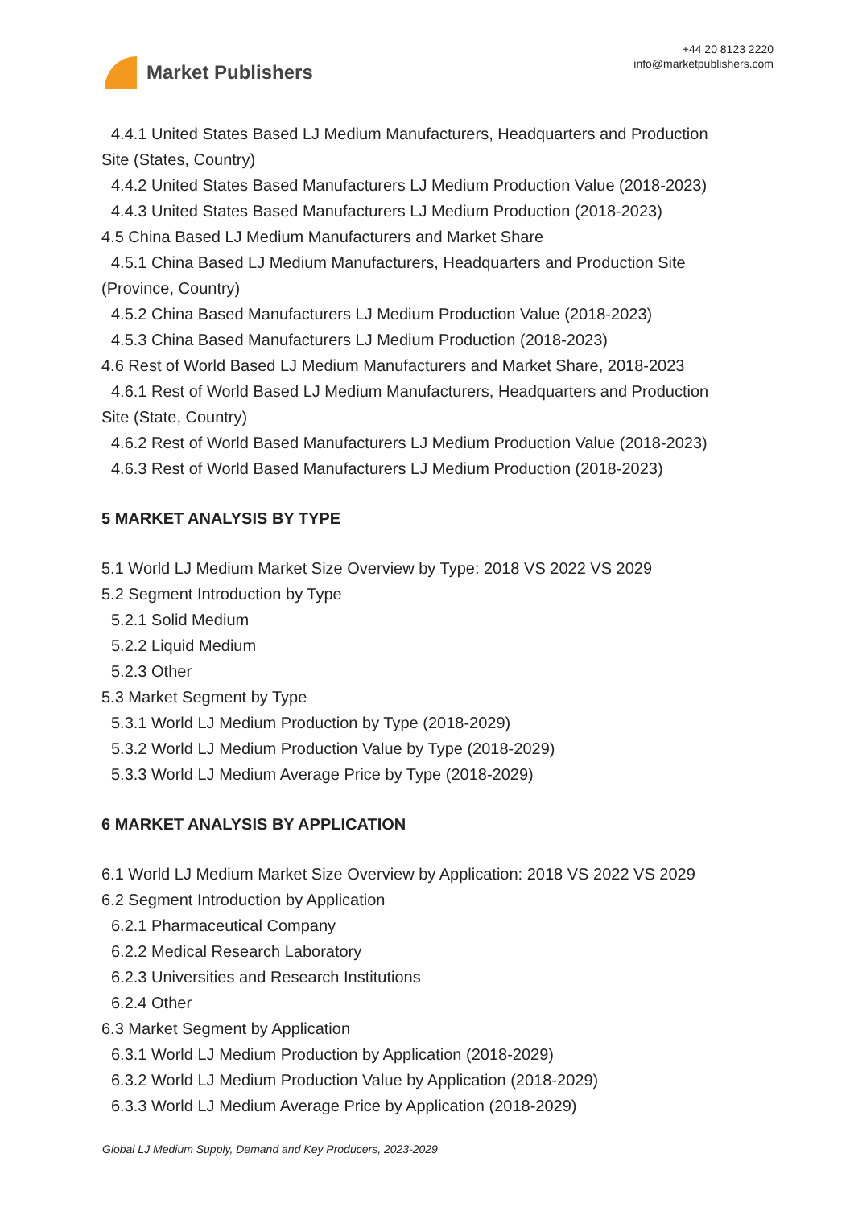Market Publishers
+44 20 8123 2220
info@marketpublishers.com
4.4.1 United States Based LJ Medium Manufacturers, Headquarters and Production
Site (States, Country)
4.4.2 United States Based Manufacturers LJ Medium Production Value (2018-2023)
4.4.3 United States Based Manufacturers LJ Medium Production (2018-2023)
4.5 China Based LJ Medium Manufacturers and Market Share
4.5.1 China Based LJ Medium Manufacturers, Headquarters and Production Site
(Province, Country)
4.5.2 China Based Manufacturers LJ Medium Production Value (2018-2023)
4.5.3 China Based Manufacturers LJ Medium Production (2018-2023)
4.6 Rest of World Based LJ Medium Manufacturers and Market Share, 2018-2023
4.6.1 Rest of World Based LJ Medium Manufacturers, Headquarters and Production
Site (State, Country)
4.6.2 Rest of World Based Manufacturers LJ Medium Production Value (2018-2023)
4.6.3 Rest of World Based Manufacturers LJ Medium Production (2018-2023)
5 MARKET ANALYSIS BY TYPE
5.1 World LJ Medium Market Size Overview by Type: 2018 VS 2022 VS 2029
5.2 Segment Introduction by Type
5.2.1 Solid Medium
5.2.2 Liquid Medium
5.2.3 Other
5.3 Market Segment by Type
5.3.1 World LJ Medium Production by Type (2018-2029)
5.3.2 World LJ Medium Production Value by Type (2018-2029)
5.3.3 World LJ Medium Average Price by Type (2018-2029)
6 MARKET ANALYSIS BY APPLICATION
6.1 World LJ Medium Market Size Overview by Application: 2018 VS 2022 VS 2029
6.2 Segment Introduction by Application
6.2.1 Pharmaceutical Company
6.2.2 Medical Research Laboratory
6.2.3 Universities and Research Institutions
6.2.4 Other
6.3 Market Segment by Application
6.3.1 World LJ Medium Production by Application (2018-2029)
6.3.2 World LJ Medium Production Value by Application (2018-2029)
6.3.3 World LJ Medium Average Price by Application (2018-2029)
Global LJ Medium Supply, Demand and Key Producers, 2023-2029